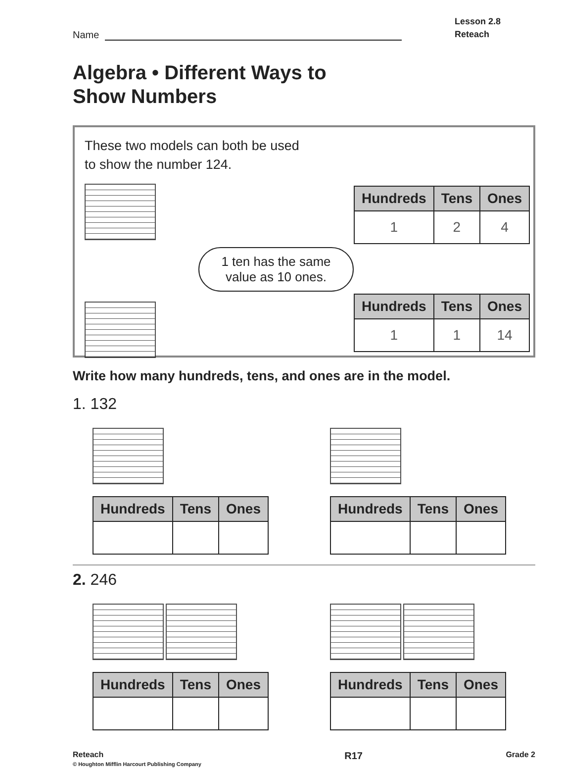Name
Lesson 2.8
Reteach
Algebra • Different Ways to
Show Numbers
These two models can both be used
to show the number 124.
1 ten has the same value as 10 ones.
| Hundreds | Tens | Ones |
| --- | --- | --- |
| 1 | 2 | 4 |
| Hundreds | Tens | Ones |
| --- | --- | --- |
| 1 | 1 | 14 |
Write how many hundreds, tens, and ones are in the model.
1. 132
| Hundreds | Tens | Ones |
| --- | --- | --- |
| Hundreds | Tens | Ones |
| --- | --- | --- |
2. 246
| Hundreds | Tens | Ones |
| --- | --- | --- |
| Hundreds | Tens | Ones |
| --- | --- | --- |
Reteach
© Houghton Mifflin Harcourt Publishing Company R17 Grade 2